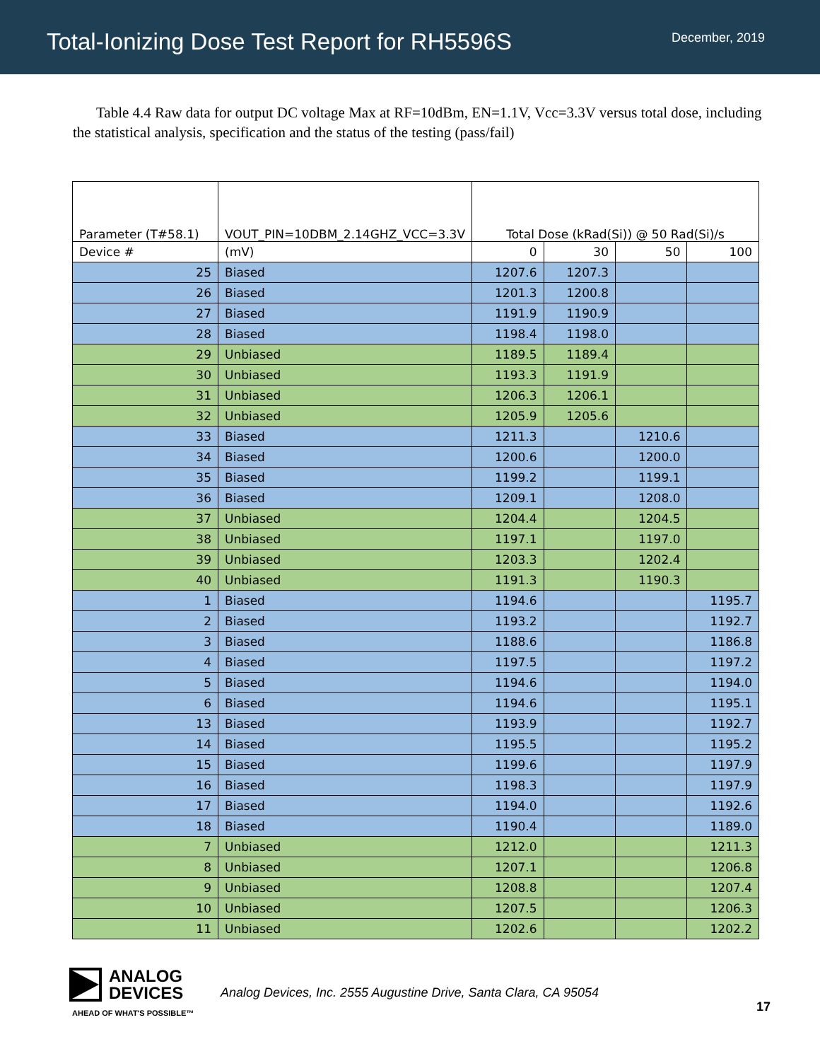Total-Ionizing Dose Test Report for RH5596S
December, 2019
Table 4.4 Raw data for output DC voltage Max at RF=10dBm, EN=1.1V, Vcc=3.3V versus total dose, including the statistical analysis, specification and the status of the testing (pass/fail)
| Parameter (T#58.1) | VOUT_PIN=10DBM_2.14GHZ_VCC=3.3V | Total Dose (kRad(Si)) @ 50 Rad(Si)/s | | | |
| Device # | (mV) | 0 | 30 | 50 | 100 |
| 25 | Biased | 1207.6 | 1207.3 | | |
| 26 | Biased | 1201.3 | 1200.8 | | |
| 27 | Biased | 1191.9 | 1190.9 | | |
| 28 | Biased | 1198.4 | 1198.0 | | |
| 29 | Unbiased | 1189.5 | 1189.4 | | |
| 30 | Unbiased | 1193.3 | 1191.9 | | |
| 31 | Unbiased | 1206.3 | 1206.1 | | |
| 32 | Unbiased | 1205.9 | 1205.6 | | |
| 33 | Biased | 1211.3 | | 1210.6 | |
| 34 | Biased | 1200.6 | | 1200.0 | |
| 35 | Biased | 1199.2 | | 1199.1 | |
| 36 | Biased | 1209.1 | | 1208.0 | |
| 37 | Unbiased | 1204.4 | | 1204.5 | |
| 38 | Unbiased | 1197.1 | | 1197.0 | |
| 39 | Unbiased | 1203.3 | | 1202.4 | |
| 40 | Unbiased | 1191.3 | | 1190.3 | |
| 1 | Biased | 1194.6 | | | 1195.7 |
| 2 | Biased | 1193.2 | | | 1192.7 |
| 3 | Biased | 1188.6 | | | 1186.8 |
| 4 | Biased | 1197.5 | | | 1197.2 |
| 5 | Biased | 1194.6 | | | 1194.0 |
| 6 | Biased | 1194.6 | | | 1195.1 |
| 13 | Biased | 1193.9 | | | 1192.7 |
| 14 | Biased | 1195.5 | | | 1195.2 |
| 15 | Biased | 1199.6 | | | 1197.9 |
| 16 | Biased | 1198.3 | | | 1197.9 |
| 17 | Biased | 1194.0 | | | 1192.6 |
| 18 | Biased | 1190.4 | | | 1189.0 |
| 7 | Unbiased | 1212.0 | | | 1211.3 |
| 8 | Unbiased | 1207.1 | | | 1206.8 |
| 9 | Unbiased | 1208.8 | | | 1207.4 |
| 10 | Unbiased | 1207.5 | | | 1206.3 |
| 11 | Unbiased | 1202.6 | | | 1202.2 |
ANALOG
DEVICES
AHEAD OF WHAT'S POSSIBLE™
Analog Devices, Inc. 2555 Augustine Drive, Santa Clara, CA 95054
17